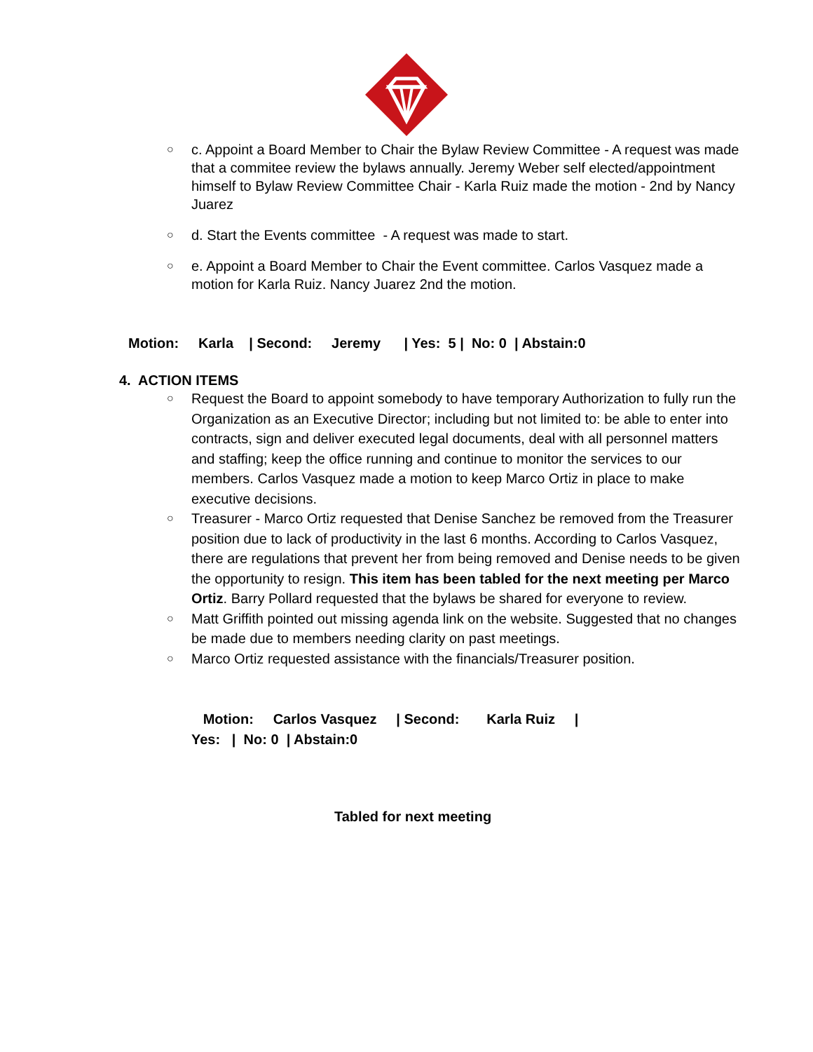○ c. Appoint a Board Member to Chair the Bylaw Review Committee - A request was made that a commitee review the bylaws annually. Jeremy Weber self elected/appointment himself to Bylaw Review Committee Chair - Karla Ruiz made the motion - 2nd by Nancy Juarez
○ d. Start the Events committee - A request was made to start.
○ e. Appoint a Board Member to Chair the Event committee. Carlos Vasquez made a motion for Karla Ruiz. Nancy Juarez 2nd the motion.
Motion: Karla | Second: Jeremy | Yes: 5 | No: 0 | Abstain:0
4. ACTION ITEMS
○ Request the Board to appoint somebody to have temporary Authorization to fully run the Organization as an Executive Director; including but not limited to: be able to enter into contracts, sign and deliver executed legal documents, deal with all personnel matters and staffing; keep the office running and continue to monitor the services to our members. Carlos Vasquez made a motion to keep Marco Ortiz in place to make executive decisions.
○ Treasurer - Marco Ortiz requested that Denise Sanchez be removed from the Treasurer position due to lack of productivity in the last 6 months. According to Carlos Vasquez, there are regulations that prevent her from being removed and Denise needs to be given the opportunity to resign. This item has been tabled for the next meeting per Marco Ortiz. Barry Pollard requested that the bylaws be shared for everyone to review.
○ Matt Griffith pointed out missing agenda link on the website. Suggested that no changes be made due to members needing clarity on past meetings.
○ Marco Ortiz requested assistance with the financials/Treasurer position.
Motion: Carlos Vasquez | Second: Karla Ruiz | Yes: | No: 0 | Abstain:0
Tabled for next meeting